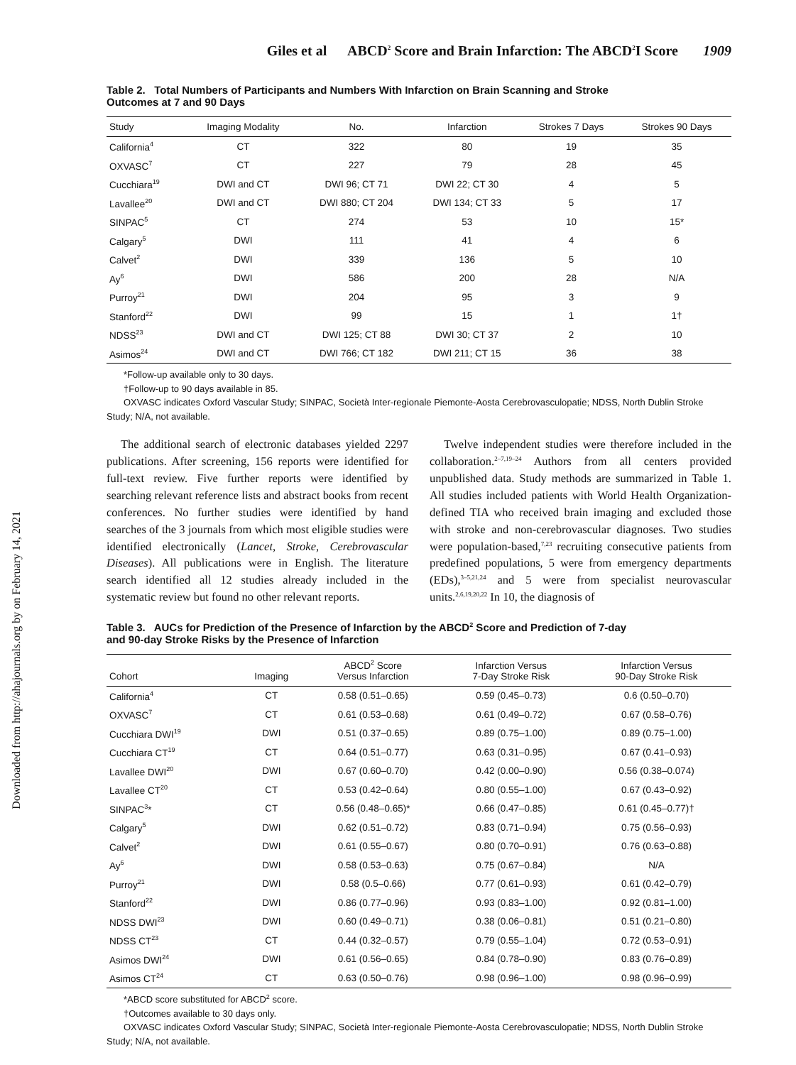Downloaded from http://ahajournals.org by on February 14, 2021
Giles et al ABCD<sup>2</sup> Score and Brain Infarction: The ABCD<sup>2</sup>I Score 1909
Table 2. Total Numbers of Participants and Numbers With Infarction on Brain Scanning and Stroke Outcomes at 7 and 90 Days
| Study | Imaging Modality | No. | Infarction | Strokes 7 Days | Strokes 90 Days |
| --- | --- | --- | --- | --- | --- |
| California<sup>4</sup> | CT | 322 | 80 | 19 | 35 |
| OXVASC<sup>7</sup> | CT | 227 | 79 | 28 | 45 |
| Cucchiara<sup>19</sup> | DWI and CT | DWI 96; CT 71 | DWI 22; CT 30 | 4 | 5 |
| Lavallee<sup>20</sup> | DWI and CT | DWI 880; CT 204 | DWI 134; CT 33 | 5 | 17 |
| SINPAC<sup>5</sup> | CT | 274 | 53 | 10 | 15* |
| Calgary<sup>5</sup> | DWI | 111 | 41 | 4 | 6 |
| Calvet<sup>2</sup> | DWI | 339 | 136 | 5 | 10 |
| Ay<sup>6</sup> | DWI | 586 | 200 | 28 | N/A |
| Purroy<sup>21</sup> | DWI | 204 | 95 | 3 | 9 |
| Stanford<sup>22</sup> | DWI | 99 | 15 | 1 | 1† |
| NDSS<sup>23</sup> | DWI and CT | DWI 125; CT 88 | DWI 30; CT 37 | 2 | 10 |
| Asimos<sup>24</sup> | DWI and CT | DWI 766; CT 182 | DWI 211; CT 15 | 36 | 38 |
*Follow-up available only to 30 days.
†Follow-up to 90 days available in 85.
OXVASC indicates Oxford Vascular Study; SINPAC, Società Inter-regionale Piemonte-Aosta Cerebrovasculopatie; NDSS, North Dublin Stroke Study; N/A, not available.
The additional search of electronic databases yielded 2297 publications. After screening, 156 reports were identified for full-text review. Five further reports were identified by searching relevant reference lists and abstract books from recent conferences. No further studies were identified by hand searches of the 3 journals from which most eligible studies were identified electronically (Lancet, Stroke, Cerebrovascular Diseases). All publications were in English. The literature search identified all 12 studies already included in the systematic review but found no other relevant reports.
Twelve independent studies were therefore included in the collaboration.<sup>2–7,19–24</sup> Authors from all centers provided unpublished data. Study methods are summarized in Table 1. All studies included patients with World Health Organization-defined TIA who received brain imaging and excluded those with stroke and non-cerebrovascular diagnoses. Two studies were population-based,<sup>7,23</sup> recruiting consecutive patients from predefined populations, 5 were from emergency departments (EDs),<sup>3–5,21,24</sup> and 5 were from specialist neurovascular units.<sup>2,6,19,20,22</sup> In 10, the diagnosis of
Table 3. AUCs for Prediction of the Presence of Infarction by the ABCD<sup>2</sup> Score and Prediction of 7-day and 90-day Stroke Risks by the Presence of Infarction
| Cohort | Imaging | ABCD<sup>2</sup> Score Versus Infarction | Infarction Versus 7-Day Stroke Risk | Infarction Versus 90-Day Stroke Risk |
| --- | --- | --- | --- | --- |
| California<sup>4</sup> | CT | 0.58 (0.51–0.65) | 0.59 (0.45–0.73) | 0.6 (0.50–0.70) |
| OXVASC<sup>7</sup> | CT | 0.61 (0.53–0.68) | 0.61 (0.49–0.72) | 0.67 (0.58–0.76) |
| Cucchiara DWI<sup>19</sup> | DWI | 0.51 (0.37–0.65) | 0.89 (0.75–1.00) | 0.89 (0.75–1.00) |
| Cucchiara CT<sup>19</sup> | CT | 0.64 (0.51–0.77) | 0.63 (0.31–0.95) | 0.67 (0.41–0.93) |
| Lavallee DWI<sup>20</sup> | DWI | 0.67 (0.60–0.70) | 0.42 (0.00–0.90) | 0.56 (0.38–0.074) |
| Lavallee CT<sup>20</sup> | CT | 0.53 (0.42–0.64) | 0.80 (0.55–1.00) | 0.67 (0.43–0.92) |
| SINPAC<sup>3</sup>* | CT | 0.56 (0.48–0.65)* | 0.66 (0.47–0.85) | 0.61 (0.45–0.77)† |
| Calgary<sup>5</sup> | DWI | 0.62 (0.51–0.72) | 0.83 (0.71–0.94) | 0.75 (0.56–0.93) |
| Calvet<sup>2</sup> | DWI | 0.61 (0.55–0.67) | 0.80 (0.70–0.91) | 0.76 (0.63–0.88) |
| Ay<sup>6</sup> | DWI | 0.58 (0.53–0.63) | 0.75 (0.67–0.84) | N/A |
| Purroy<sup>21</sup> | DWI | 0.58 (0.5–0.66) | 0.77 (0.61–0.93) | 0.61 (0.42–0.79) |
| Stanford<sup>22</sup> | DWI | 0.86 (0.77–0.96) | 0.93 (0.83–1.00) | 0.92 (0.81–1.00) |
| NDSS DWI<sup>23</sup> | DWI | 0.60 (0.49–0.71) | 0.38 (0.06–0.81) | 0.51 (0.21–0.80) |
| NDSS CT<sup>23</sup> | CT | 0.44 (0.32–0.57) | 0.79 (0.55–1.04) | 0.72 (0.53–0.91) |
| Asimos DWI<sup>24</sup> | DWI | 0.61 (0.56–0.65) | 0.84 (0.78–0.90) | 0.83 (0.76–0.89) |
| Asimos CT<sup>24</sup> | CT | 0.63 (0.50–0.76) | 0.98 (0.96–1.00) | 0.98 (0.96–0.99) |
*ABCD score substituted for ABCD<sup>2</sup> score.
†Outcomes available to 30 days only.
OXVASC indicates Oxford Vascular Study; SINPAC, Società Inter-regionale Piemonte-Aosta Cerebrovasculopatie; NDSS, North Dublin Stroke Study; N/A, not available.